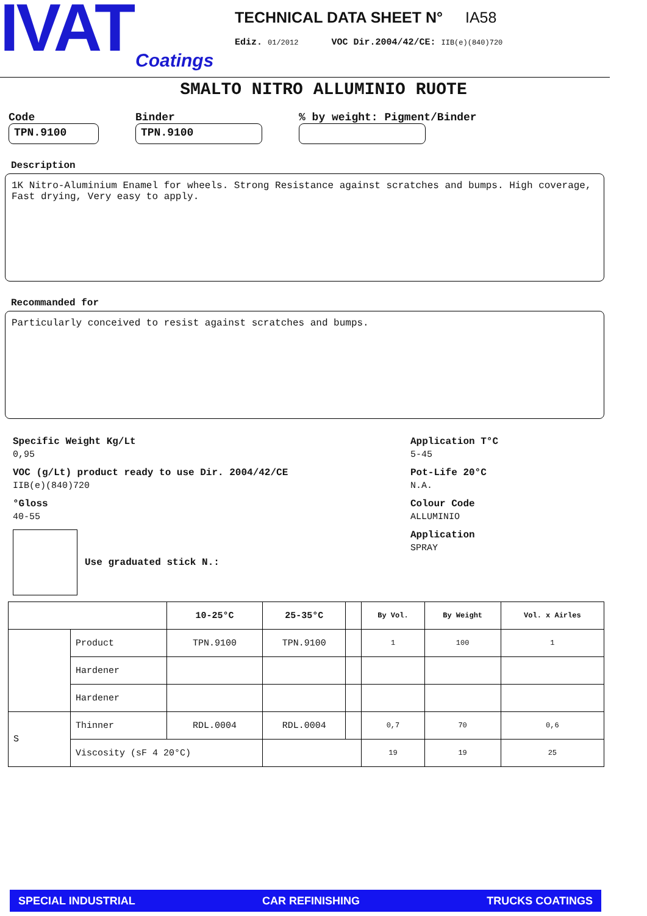IVAT
Coatings
TECHNICAL DATA SHEET N° IA58
Ediz. 01/2012 VOC Dir.2004/42/CE: IIB(e)(840)720
SMALTO NITRO ALLUMINIO RUOTE
Code
TPN.9100
Binder
TPN.9100
% by weight: Pigment/Binder
Description
1K Nitro-Aluminium Enamel for wheels. Strong Resistance against scratches and bumps. High coverage, Fast drying, Very easy to apply.
Recommanded for
Particularly conceived to resist against scratches and bumps.
Specific Weight Kg/Lt
0,95
VOC (g/Lt) product ready to use Dir. 2004/42/CE
IIB(e)(840)720
°Gloss
40-55
Use graduated stick N.:
Application T°C
5-45
Pot-Life 20°C
N.A.
Colour Code
ALLUMINIO
Application
SPRAY
| | | 10-25°C | 25-35°C | | By Vol. | By Weight | Vol. x Airles |
| --- | --- | --- | --- | --- | --- | --- | --- |
| | Product | TPN.9100 | TPN.9100 | | 1 | 100 | 1 |
| | Hardener | | | | | | |
| | Hardener | | | | | | |
| S | Thinner | RDL.0004 | RDL.0004 | | 0,7 | 70 | 0,6 |
| | Viscosity (sF 4 20°C) | | | | 19 | 19 | 25 |
SPECIAL INDUSTRIAL CAR REFINISHING TRUCKS COATINGS